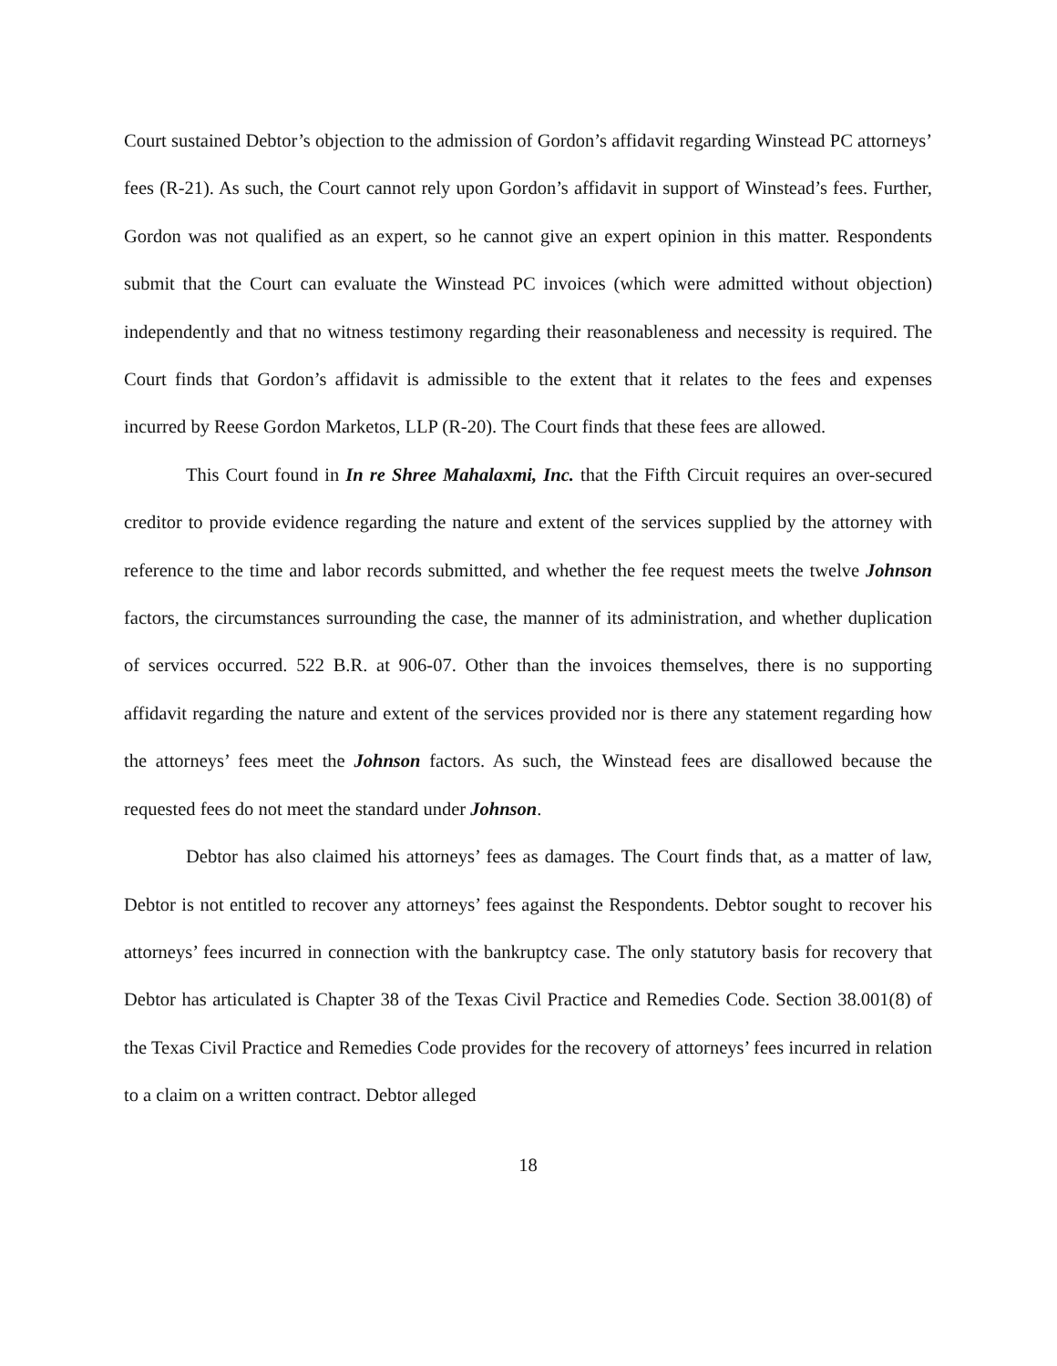Court sustained Debtor’s objection to the admission of Gordon’s affidavit regarding Winstead PC attorneys’ fees (R-21). As such, the Court cannot rely upon Gordon’s affidavit in support of Winstead’s fees. Further, Gordon was not qualified as an expert, so he cannot give an expert opinion in this matter. Respondents submit that the Court can evaluate the Winstead PC invoices (which were admitted without objection) independently and that no witness testimony regarding their reasonableness and necessity is required. The Court finds that Gordon’s affidavit is admissible to the extent that it relates to the fees and expenses incurred by Reese Gordon Marketos, LLP (R-20). The Court finds that these fees are allowed.
This Court found in In re Shree Mahalaxmi, Inc. that the Fifth Circuit requires an over-secured creditor to provide evidence regarding the nature and extent of the services supplied by the attorney with reference to the time and labor records submitted, and whether the fee request meets the twelve Johnson factors, the circumstances surrounding the case, the manner of its administration, and whether duplication of services occurred. 522 B.R. at 906-07. Other than the invoices themselves, there is no supporting affidavit regarding the nature and extent of the services provided nor is there any statement regarding how the attorneys’ fees meet the Johnson factors. As such, the Winstead fees are disallowed because the requested fees do not meet the standard under Johnson.
Debtor has also claimed his attorneys’ fees as damages. The Court finds that, as a matter of law, Debtor is not entitled to recover any attorneys’ fees against the Respondents. Debtor sought to recover his attorneys’ fees incurred in connection with the bankruptcy case. The only statutory basis for recovery that Debtor has articulated is Chapter 38 of the Texas Civil Practice and Remedies Code. Section 38.001(8) of the Texas Civil Practice and Remedies Code provides for the recovery of attorneys’ fees incurred in relation to a claim on a written contract. Debtor alleged
18